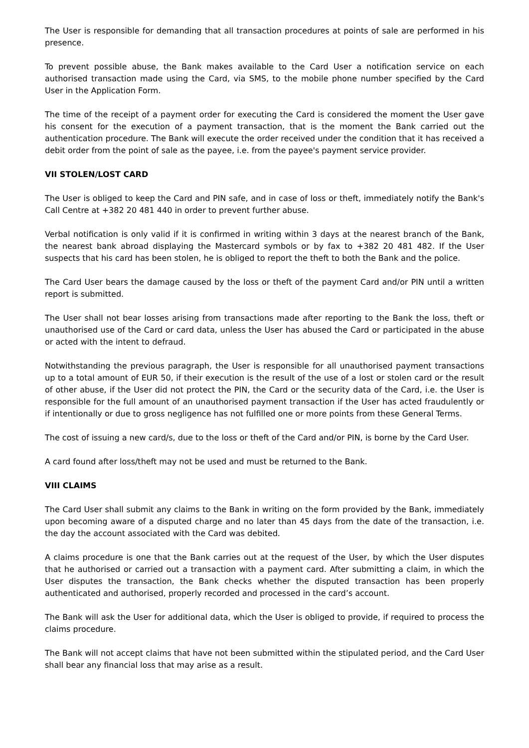The User is responsible for demanding that all transaction procedures at points of sale are performed in his presence.
To prevent possible abuse, the Bank makes available to the Card User a notification service on each authorised transaction made using the Card, via SMS, to the mobile phone number specified by the Card User in the Application Form.
The time of the receipt of a payment order for executing the Card is considered the moment the User gave his consent for the execution of a payment transaction, that is the moment the Bank carried out the authentication procedure. The Bank will execute the order received under the condition that it has received a debit order from the point of sale as the payee, i.e. from the payee's payment service provider.
VII STOLEN/LOST CARD
The User is obliged to keep the Card and PIN safe, and in case of loss or theft, immediately notify the Bank's Call Centre at +382 20 481 440 in order to prevent further abuse.
Verbal notification is only valid if it is confirmed in writing within 3 days at the nearest branch of the Bank, the nearest bank abroad displaying the Mastercard symbols or by fax to +382 20 481 482. If the User suspects that his card has been stolen, he is obliged to report the theft to both the Bank and the police.
The Card User bears the damage caused by the loss or theft of the payment Card and/or PIN until a written report is submitted.
The User shall not bear losses arising from transactions made after reporting to the Bank the loss, theft or unauthorised use of the Card or card data, unless the User has abused the Card or participated in the abuse or acted with the intent to defraud.
Notwithstanding the previous paragraph, the User is responsible for all unauthorised payment transactions up to a total amount of EUR 50, if their execution is the result of the use of a lost or stolen card or the result of other abuse, if the User did not protect the PIN, the Card or the security data of the Card, i.e. the User is responsible for the full amount of an unauthorised payment transaction if the User has acted fraudulently or if intentionally or due to gross negligence has not fulfilled one or more points from these General Terms.
The cost of issuing a new card/s, due to the loss or theft of the Card and/or PIN, is borne by the Card User.
A card found after loss/theft may not be used and must be returned to the Bank.
VIII CLAIMS
The Card User shall submit any claims to the Bank in writing on the form provided by the Bank, immediately upon becoming aware of a disputed charge and no later than 45 days from the date of the transaction, i.e. the day the account associated with the Card was debited.
A claims procedure is one that the Bank carries out at the request of the User, by which the User disputes that he authorised or carried out a transaction with a payment card. After submitting a claim, in which the User disputes the transaction, the Bank checks whether the disputed transaction has been properly authenticated and authorised, properly recorded and processed in the card’s account.
The Bank will ask the User for additional data, which the User is obliged to provide, if required to process the claims procedure.
The Bank will not accept claims that have not been submitted within the stipulated period, and the Card User shall bear any financial loss that may arise as a result.